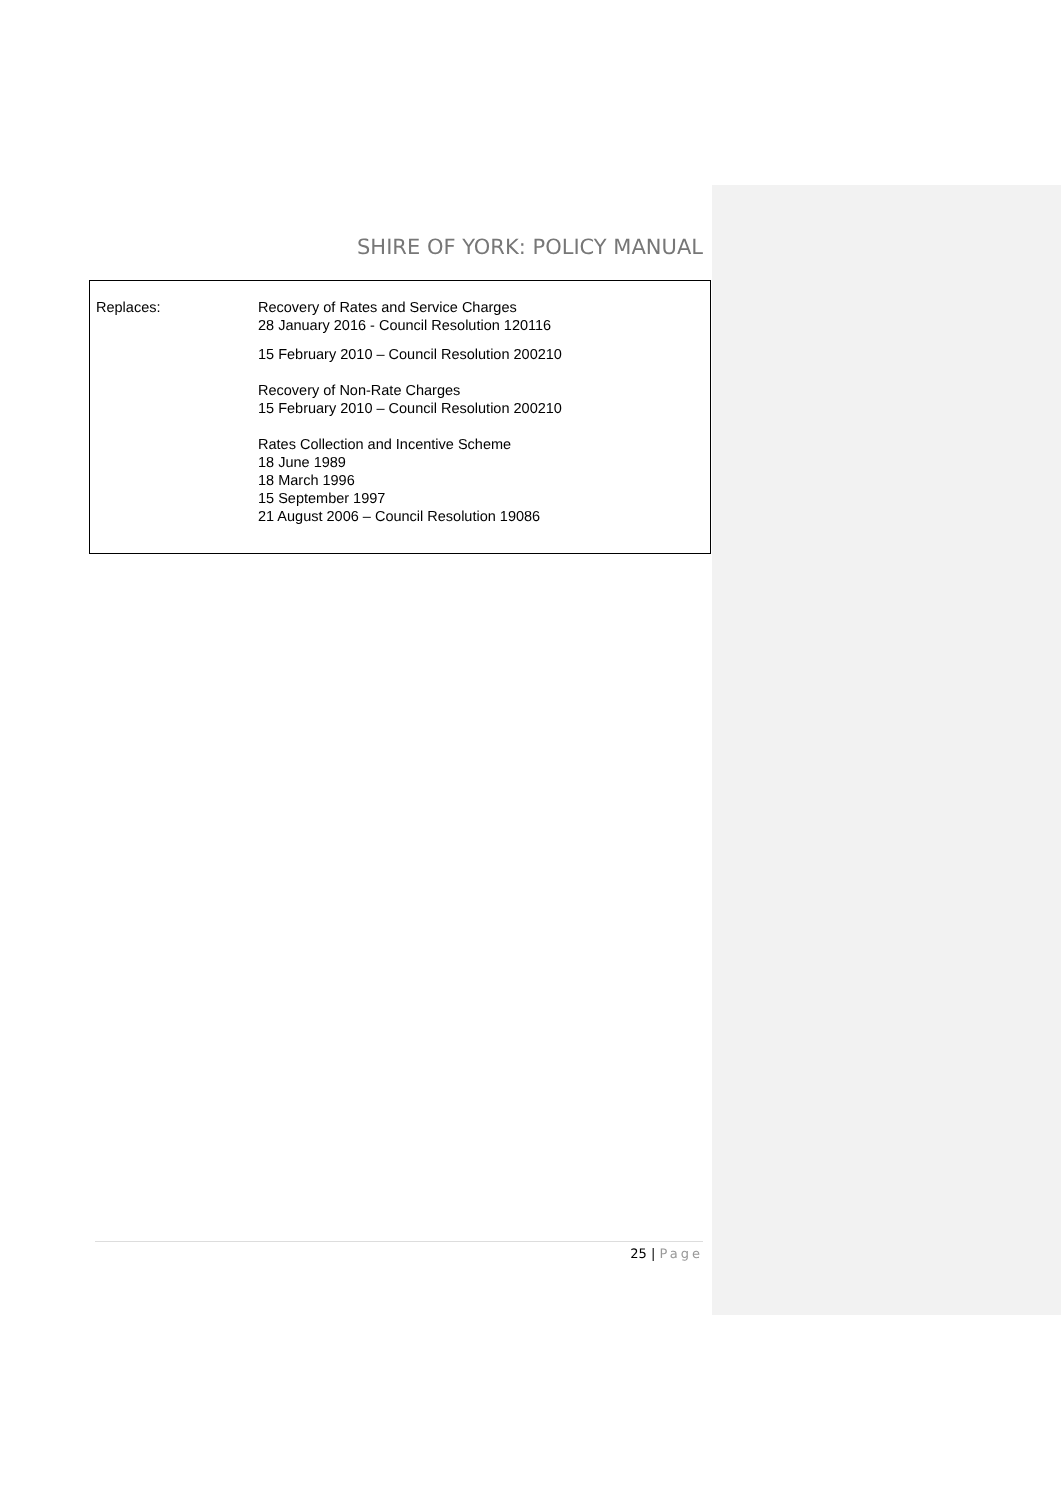SHIRE OF YORK: POLICY MANUAL
| Replaces: | Recovery of Rates and Service Charges 28 January 2016 - Council Resolution 120116 15 February 2010 – Council Resolution 200210 Recovery of Non-Rate Charges 15 February 2010 – Council Resolution 200210 Rates Collection and Incentive Scheme 18 June 1989 18 March 1996 15 September 1997 21 August 2006 – Council Resolution 19086 |
25 | Page